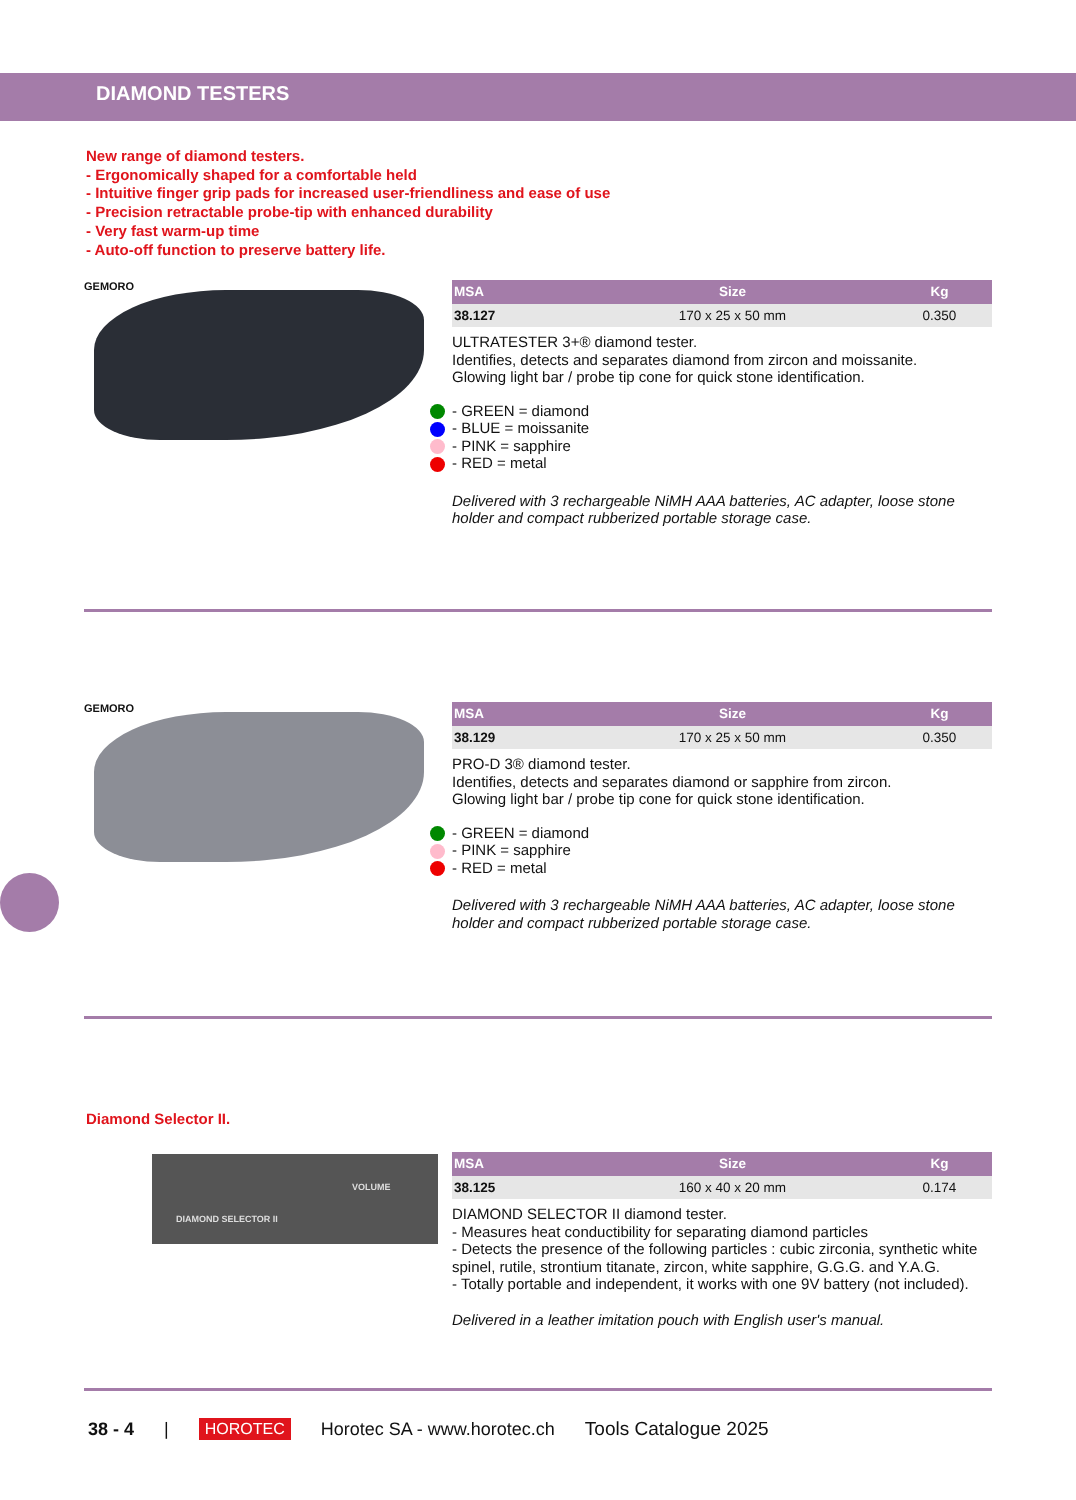DIAMOND TESTERS
New range of diamond testers.
- Ergonomically shaped for a comfortable held
- Intuitive finger grip pads for increased user-friendliness and ease of use
- Precision retractable probe-tip with enhanced durability
- Very fast warm-up time
- Auto-off function to preserve battery life.
GEMORO
| MSA | Size | Kg |
| --- | --- | --- |
| 38.127 | 170 x 25 x 50 mm | 0.350 |
ULTRATESTER 3+® diamond tester.
Identifies, detects and separates diamond from zircon and moissanite.
Glowing light bar / probe tip cone for quick stone identification.
- GREEN = diamond
- BLUE = moissanite
- PINK = sapphire
- RED = metal
Delivered with 3 rechargeable NiMH AAA batteries, AC adapter, loose stone holder and compact rubberized portable storage case.
GEMORO
| MSA | Size | Kg |
| --- | --- | --- |
| 38.129 | 170 x 25 x 50 mm | 0.350 |
PRO-D 3® diamond tester.
Identifies, detects and separates diamond or sapphire from zircon.
Glowing light bar / probe tip cone for quick stone identification.
- GREEN = diamond
- PINK = sapphire
- RED = metal
Delivered with 3 rechargeable NiMH AAA batteries, AC adapter, loose stone holder and compact rubberized portable storage case.
Diamond Selector II.
DIAMOND SELECTOR II
VOLUME
| MSA | Size | Kg |
| --- | --- | --- |
| 38.125 | 160 x 40 x 20 mm | 0.174 |
DIAMOND SELECTOR II diamond tester.
- Measures heat conductibility for separating diamond particles
- Detects the presence of the following particles : cubic zirconia, synthetic white spinel, rutile, strontium titanate, zircon, white sapphire, G.G.G. and Y.A.G.
- Totally portable and independent, it works with one 9V battery (not included).
Delivered in a leather imitation pouch with English user's manual.
38 - 4 | HOROTEC Horotec SA - www.horotec.ch Tools Catalogue 2025